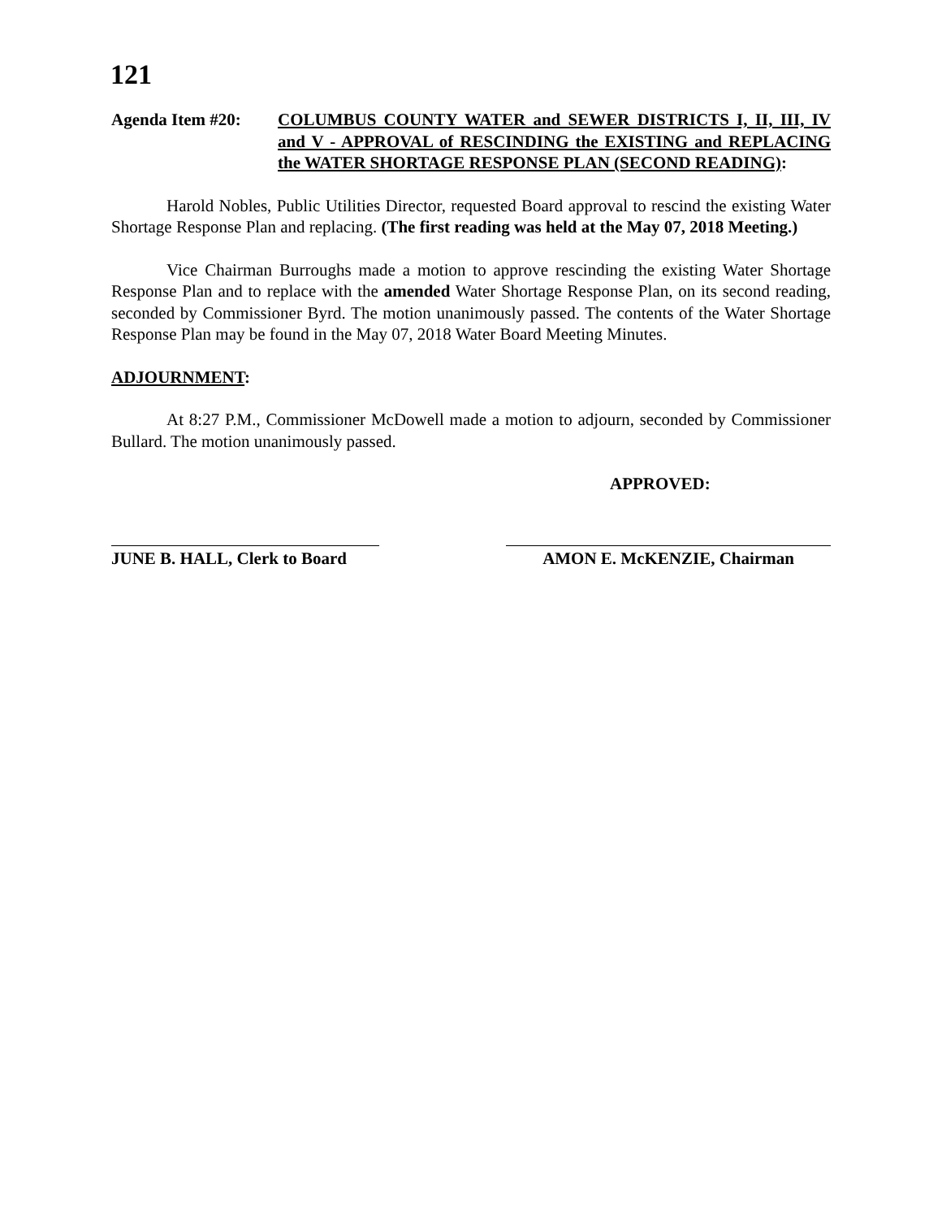121
Agenda Item #20: COLUMBUS COUNTY WATER and SEWER DISTRICTS I, II, III, IV and V - APPROVAL of RESCINDING the EXISTING and REPLACING the WATER SHORTAGE RESPONSE PLAN (SECOND READING):
Harold Nobles, Public Utilities Director, requested Board approval to rescind the existing Water Shortage Response Plan and replacing. (The first reading was held at the May 07, 2018 Meeting.)
Vice Chairman Burroughs made a motion to approve rescinding the existing Water Shortage Response Plan and to replace with the amended Water Shortage Response Plan, on its second reading, seconded by Commissioner Byrd. The motion unanimously passed. The contents of the Water Shortage Response Plan may be found in the May 07, 2018 Water Board Meeting Minutes.
ADJOURNMENT:
At 8:27 P.M., Commissioner McDowell made a motion to adjourn, seconded by Commissioner Bullard. The motion unanimously passed.
APPROVED:
JUNE B. HALL, Clerk to Board
AMON E. McKENZIE, Chairman